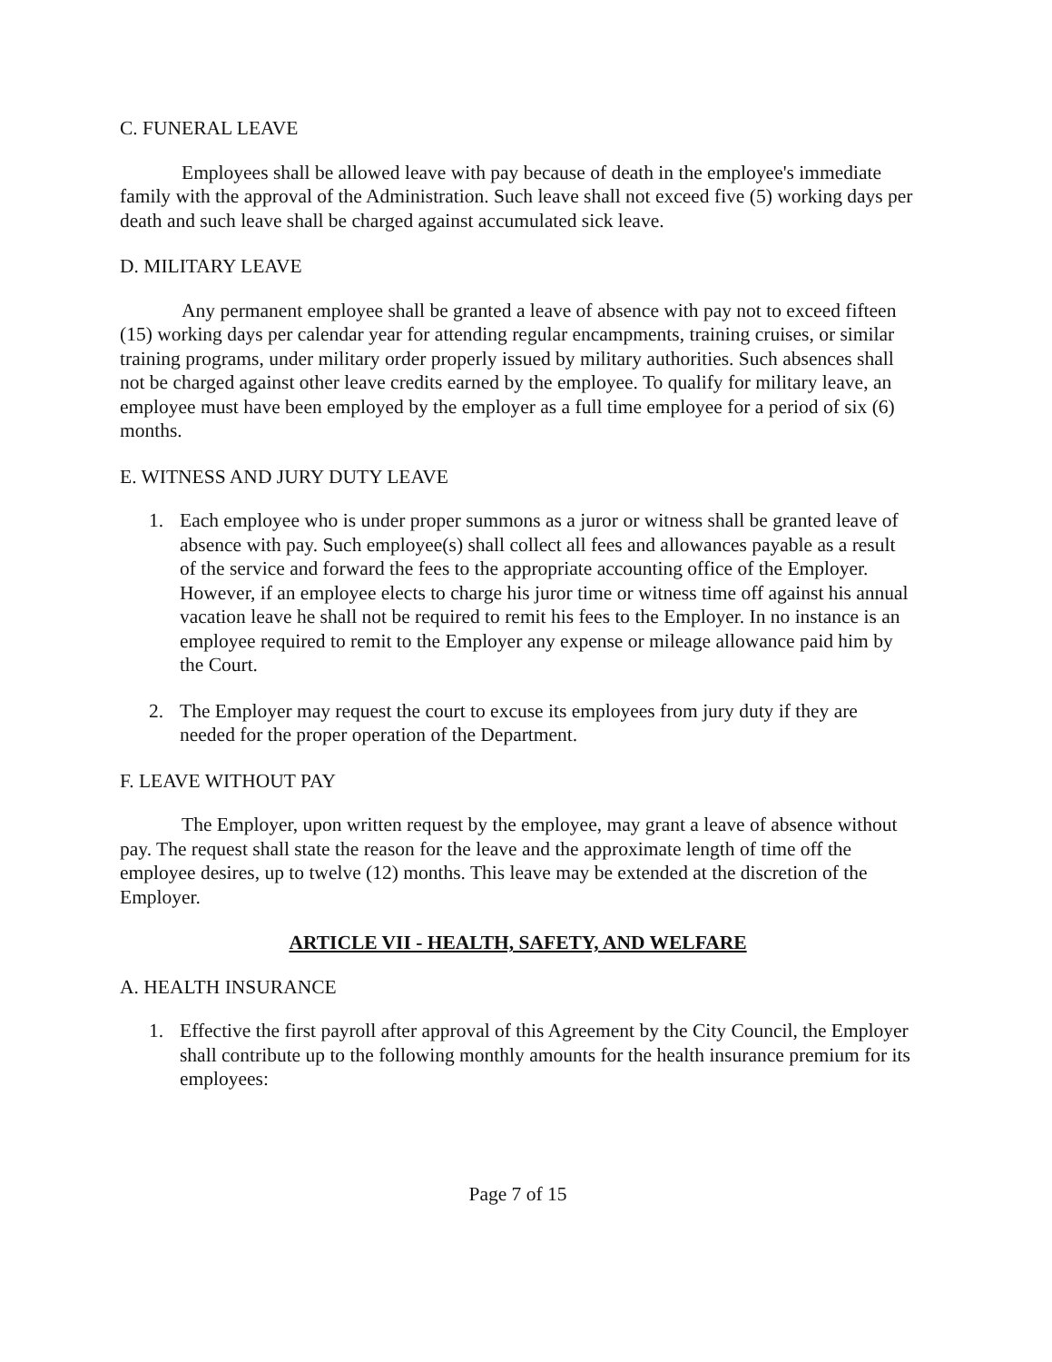C. FUNERAL LEAVE
Employees shall be allowed leave with pay because of death in the employee's immediate family with the approval of the Administration. Such leave shall not exceed five (5) working days per death and such leave shall be charged against accumulated sick leave.
D. MILITARY LEAVE
Any permanent employee shall be granted a leave of absence with pay not to exceed fifteen (15) working days per calendar year for attending regular encampments, training cruises, or similar training programs, under military order properly issued by military authorities. Such absences shall not be charged against other leave credits earned by the employee. To qualify for military leave, an employee must have been employed by the employer as a full time employee for a period of six (6) months.
E. WITNESS AND JURY DUTY LEAVE
1. Each employee who is under proper summons as a juror or witness shall be granted leave of absence with pay. Such employee(s) shall collect all fees and allowances payable as a result of the service and forward the fees to the appropriate accounting office of the Employer. However, if an employee elects to charge his juror time or witness time off against his annual vacation leave he shall not be required to remit his fees to the Employer. In no instance is an employee required to remit to the Employer any expense or mileage allowance paid him by the Court.
2. The Employer may request the court to excuse its employees from jury duty if they are needed for the proper operation of the Department.
F. LEAVE WITHOUT PAY
The Employer, upon written request by the employee, may grant a leave of absence without pay. The request shall state the reason for the leave and the approximate length of time off the employee desires, up to twelve (12) months. This leave may be extended at the discretion of the Employer.
ARTICLE VII - HEALTH, SAFETY, AND WELFARE
A. HEALTH INSURANCE
1. Effective the first payroll after approval of this Agreement by the City Council, the Employer shall contribute up to the following monthly amounts for the health insurance premium for its employees:
Page 7 of 15